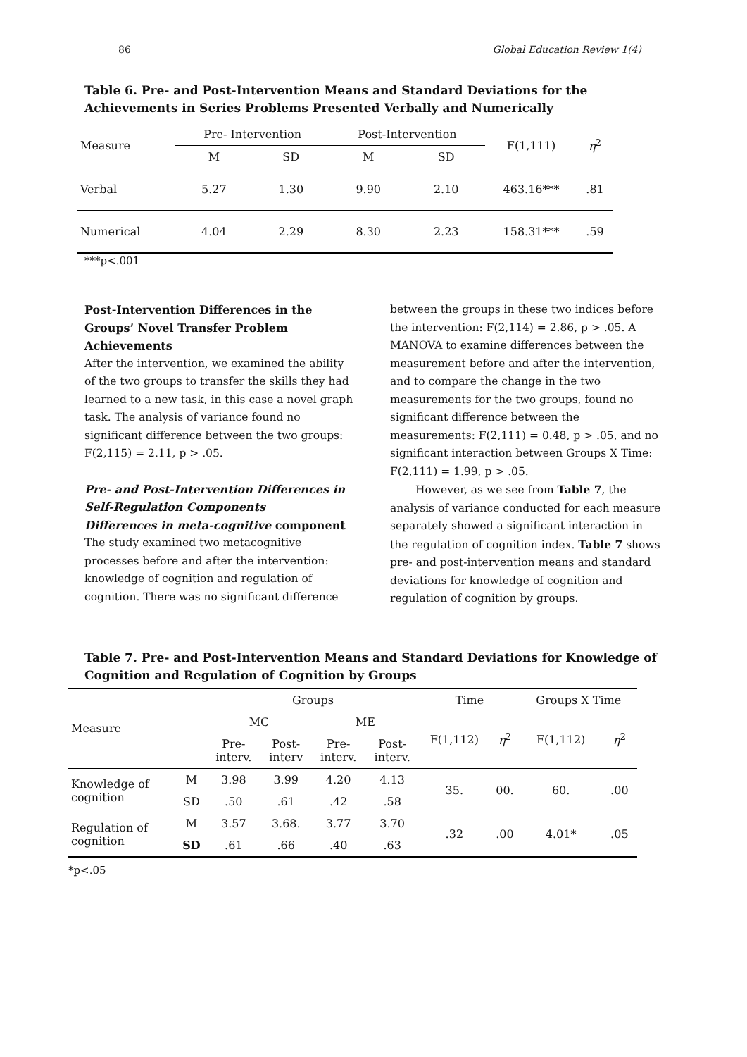86 Global Education Review 1(4)
Table 6. Pre- and Post-Intervention Means and Standard Deviations for the
Achievements in Series Problems Presented Verbally and Numerically
| Measure | Pre- Intervention | | Post-Intervention | | F(1,111) | η<sup>2</sup> |
| | M | SD | M | SD | | |
| Verbal | 5.27 | 1.30 | 9.90 | 2.10 | 463.16*** | .81 |
| Numerical | 4.04 | 2.29 | 8.30 | 2.23 | 158.31*** | .59 |
***p<.001
Post-Intervention Differences in the Groups’ Novel Transfer Problem Achievements
After the intervention, we examined the ability of the two groups to transfer the skills they had learned to a new task, in this case a novel graph task. The analysis of variance found no significant difference between the two groups: F(2,115) = 2.11, p > .05.
Pre- and Post-Intervention Differences in Self-Regulation Components
Differences in meta-cognitive component
The study examined two metacognitive processes before and after the intervention: knowledge of cognition and regulation of cognition. There was no significant difference
between the groups in these two indices before the intervention: F(2,114) = 2.86, p > .05. A MANOVA to examine differences between the measurement before and after the intervention, and to compare the change in the two measurements for the two groups, found no significant difference between the measurements: F(2,111) = 0.48, p > .05, and no significant interaction between Groups X Time: F(2,111) = 1.99, p > .05.
However, as we see from Table 7, the analysis of variance conducted for each measure separately showed a significant interaction in the regulation of cognition index. Table 7 shows pre- and post-intervention means and standard deviations for knowledge of cognition and regulation of cognition by groups.
Table 7. Pre- and Post-Intervention Means and Standard Deviations for Knowledge of
Cognition and Regulation of Cognition by Groups
| Measure | | Groups | | | | Time | | Groups X Time | |
| | | MC | | ME | | F(1,112) | η<sup>2</sup> | F(1,112) | η<sup>2</sup> |
| | | Pre- interv. | Post- interv | Pre- interv. | Post- interv. | | | | |
| Knowledge of cognition | M | 3.98 | 3.99 | 4.20 | 4.13 | 35. | 00. | 60. | .00 |
| | SD | .50 | .61 | .42 | .58 | | | | |
| Regulation of cognition | M | 3.57 | 3.68. | 3.77 | 3.70 | .32 | .00 | 4.01* | .05 |
| | SD | .61 | .66 | .40 | .63 | | | | |
*p<.05